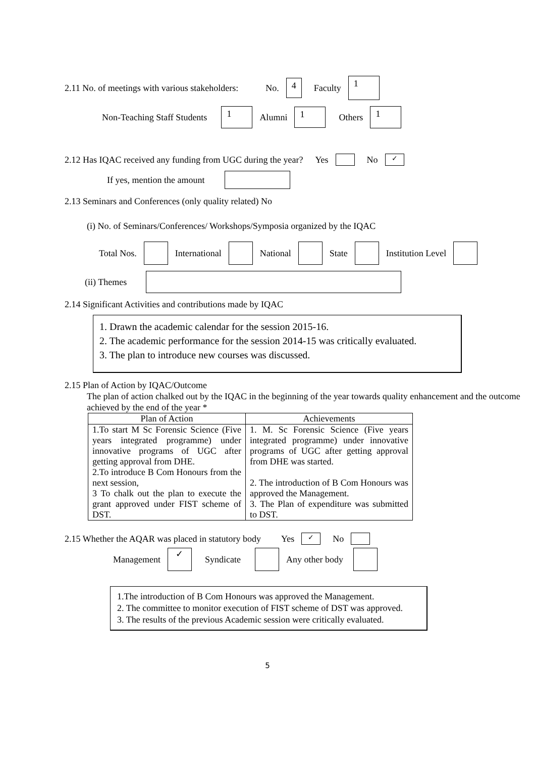2.11 No. of meetings with various stakeholders: No. 4 Faculty 1
Non-Teaching Staff Students 1 Alumni 1 Others 1
2.12 Has IQAC received any funding from UGC during the year? Yes No ✓
If yes, mention the amount
2.13 Seminars and Conferences (only quality related) No
(i) No. of Seminars/Conferences/ Workshops/Symposia organized by the IQAC
Total Nos. International National State Institution Level
(ii) Themes
2.14 Significant Activities and contributions made by IQAC
1. Drawn the academic calendar for the session 2015-16.
2. The academic performance for the session 2014-15 was critically evaluated.
3. The plan to introduce new courses was discussed.
2.15 Plan of Action by IQAC/Outcome
The plan of action chalked out by the IQAC in the beginning of the year towards quality enhancement and the outcome achieved by the end of the year *
| Plan of Action | Achievements |
| --- | --- |
| 1.To start M Sc Forensic Science (Five years integrated programme) under innovative programs of UGC after getting approval from DHE. 2.To introduce B Com Honours from the next session, 3 To chalk out the plan to execute the grant approved under FIST scheme of DST. | 1. M. Sc Forensic Science (Five years integrated programme) under innovative programs of UGC after getting approval from DHE was started. 2. The introduction of B Com Honours was approved the Management. 3. The Plan of expenditure was submitted to DST. |
2.15 Whether the AQAR was placed in statutory body Yes ✓ No
Management ✓ Syndicate Any other body
1.The introduction of B Com Honours was approved the Management.
2. The committee to monitor execution of FIST scheme of DST was approved.
3. The results of the previous Academic session were critically evaluated.
5